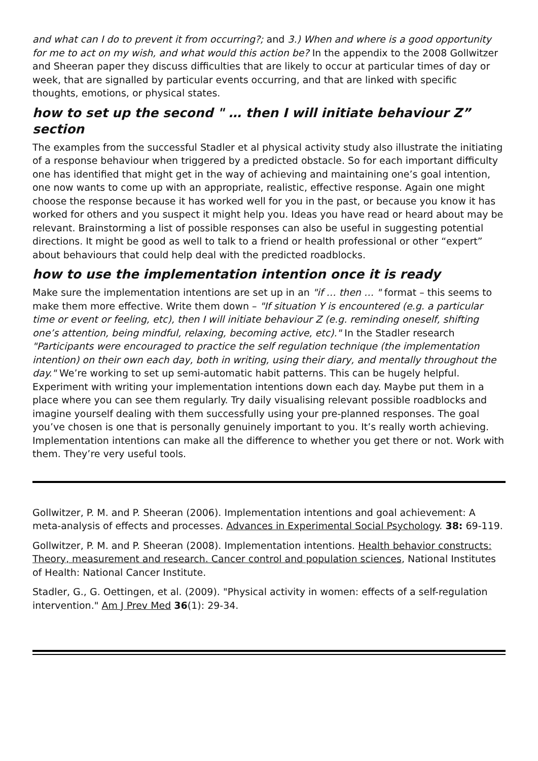and what can I do to prevent it from occurring?; and 3.) When and where is a good opportunity for me to act on my wish, and what would this action be? In the appendix to the 2008 Gollwitzer and Sheeran paper they discuss difficulties that are likely to occur at particular times of day or week, that are signalled by particular events occurring, and that are linked with specific thoughts, emotions, or physical states.
how to set up the second " … then I will initiate behaviour Z” section
The examples from the successful Stadler et al physical activity study also illustrate the initiating of a response behaviour when triggered by a predicted obstacle. So for each important difficulty one has identified that might get in the way of achieving and maintaining one’s goal intention, one now wants to come up with an appropriate, realistic, effective response. Again one might choose the response because it has worked well for you in the past, or because you know it has worked for others and you suspect it might help you. Ideas you have read or heard about may be relevant. Brainstorming a list of possible responses can also be useful in suggesting potential directions. It might be good as well to talk to a friend or health professional or other “expert” about behaviours that could help deal with the predicted roadblocks.
how to use the implementation intention once it is ready
Make sure the implementation intentions are set up in an "if … then … " format – this seems to make them more effective. Write them down – "If situation Y is encountered (e.g. a particular time or event or feeling, etc), then I will initiate behaviour Z (e.g. reminding oneself, shifting one’s attention, being mindful, relaxing, becoming active, etc)." In the Stadler research "Participants were encouraged to practice the self regulation technique (the implementation intention) on their own each day, both in writing, using their diary, and mentally throughout the day." We’re working to set up semi-automatic habit patterns. This can be hugely helpful. Experiment with writing your implementation intentions down each day. Maybe put them in a place where you can see them regularly. Try daily visualising relevant possible roadblocks and imagine yourself dealing with them successfully using your pre-planned responses. The goal you’ve chosen is one that is personally genuinely important to you. It’s really worth achieving. Implementation intentions can make all the difference to whether you get there or not. Work with them. They’re very useful tools.
Gollwitzer, P. M. and P. Sheeran (2006). Implementation intentions and goal achievement: A meta-analysis of effects and processes. Advances in Experimental Social Psychology. 38: 69-119.
Gollwitzer, P. M. and P. Sheeran (2008). Implementation intentions. Health behavior constructs: Theory, measurement and research. Cancer control and population sciences, National Institutes of Health: National Cancer Institute.
Stadler, G., G. Oettingen, et al. (2009). "Physical activity in women: effects of a self-regulation intervention." Am J Prev Med 36(1): 29-34.